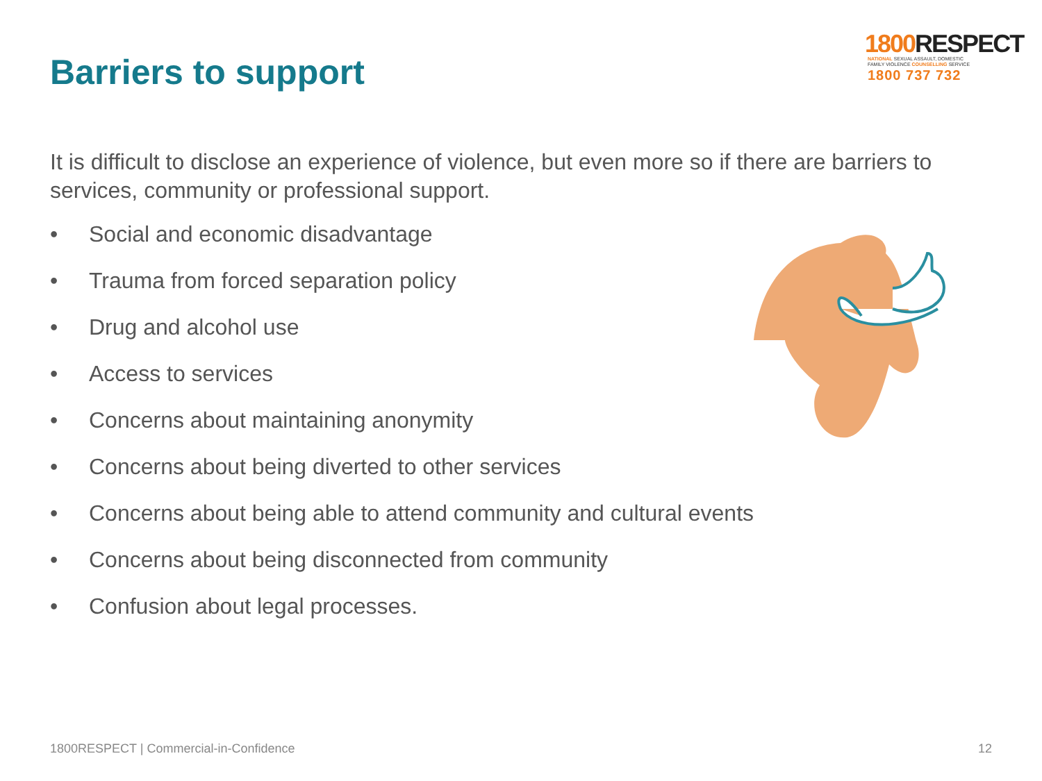Barriers to support
1800 RESPECT
NATIONAL SEXUAL ASSAULT, DOMESTIC
FAMILY VIOLENCE COUNSELLING SERVICE
1800 737 732
It is difficult to disclose an experience of violence, but even more so if there are barriers to services, community or professional support.
• Social and economic disadvantage
• Trauma from forced separation policy
• Drug and alcohol use
• Access to services
• Concerns about maintaining anonymity
• Concerns about being diverted to other services
• Concerns about being able to attend community and cultural events
• Concerns about being disconnected from community
• Confusion about legal processes.
1800RESPECT | Commercial-in-Confidence 12